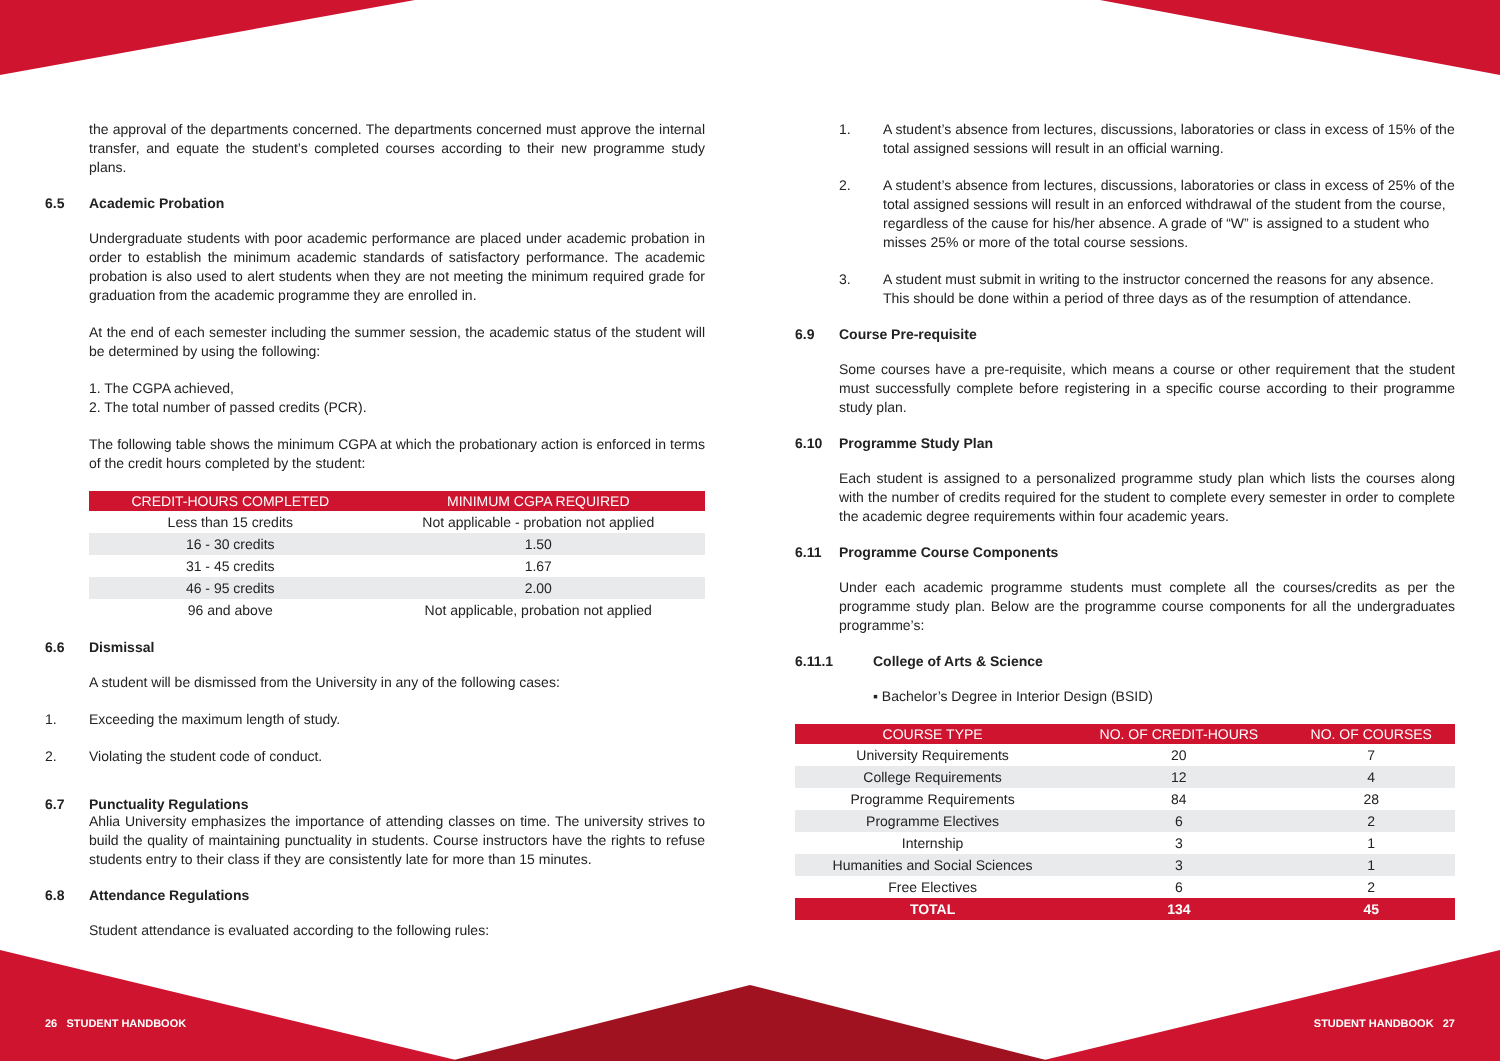the approval of the departments concerned. The departments concerned must approve the internal transfer, and equate the student’s completed courses according to their new programme study plans.
6.5 Academic Probation
Undergraduate students with poor academic performance are placed under academic probation in order to establish the minimum academic standards of satisfactory performance. The academic probation is also used to alert students when they are not meeting the minimum required grade for graduation from the academic programme they are enrolled in.
At the end of each semester including the summer session, the academic status of the student will be determined by using the following:
1. The CGPA achieved,
2. The total number of passed credits (PCR).
The following table shows the minimum CGPA at which the probationary action is enforced in terms of the credit hours completed by the student:
| CREDIT-HOURS COMPLETED | MINIMUM CGPA REQUIRED |
| --- | --- |
| Less than 15 credits | Not applicable - probation not applied |
| 16 - 30 credits | 1.50 |
| 31 - 45 credits | 1.67 |
| 46 - 95 credits | 2.00 |
| 96 and above | Not applicable, probation not applied |
6.6 Dismissal
A student will be dismissed from the University in any of the following cases:
1. Exceeding the maximum length of study.
2. Violating the student code of conduct.
6.7 Punctuality Regulations
Ahlia University emphasizes the importance of attending classes on time. The university strives to build the quality of maintaining punctuality in students. Course instructors have the rights to refuse students entry to their class if they are consistently late for more than 15 minutes.
6.8 Attendance Regulations
Student attendance is evaluated according to the following rules:
1. A student’s absence from lectures, discussions, laboratories or class in excess of 15% of the total assigned sessions will result in an official warning.
2. A student’s absence from lectures, discussions, laboratories or class in excess of 25% of the total assigned sessions will result in an enforced withdrawal of the student from the course, regardless of the cause for his/her absence. A grade of “W” is assigned to a student who misses 25% or more of the total course sessions.
3. A student must submit in writing to the instructor concerned the reasons for any absence. This should be done within a period of three days as of the resumption of attendance.
6.9 Course Pre-requisite
Some courses have a pre-requisite, which means a course or other requirement that the student must successfully complete before registering in a specific course according to their programme study plan.
6.10 Programme Study Plan
Each student is assigned to a personalized programme study plan which lists the courses along with the number of credits required for the student to complete every semester in order to complete the academic degree requirements within four academic years.
6.11 Programme Course Components
Under each academic programme students must complete all the courses/credits as per the programme study plan. Below are the programme course components for all the undergraduates programme’s:
6.11.1 College of Arts & Science
▪ Bachelor’s Degree in Interior Design (BSID)
| COURSE TYPE | NO. OF CREDIT-HOURS | NO. OF COURSES |
| --- | --- | --- |
| University Requirements | 20 | 7 |
| College Requirements | 12 | 4 |
| Programme Requirements | 84 | 28 |
| Programme Electives | 6 | 2 |
| Internship | 3 | 1 |
| Humanities and Social Sciences | 3 | 1 |
| Free Electives | 6 | 2 |
| TOTAL | 134 | 45 |
26 STUDENT HANDBOOK STUDENT HANDBOOK 27